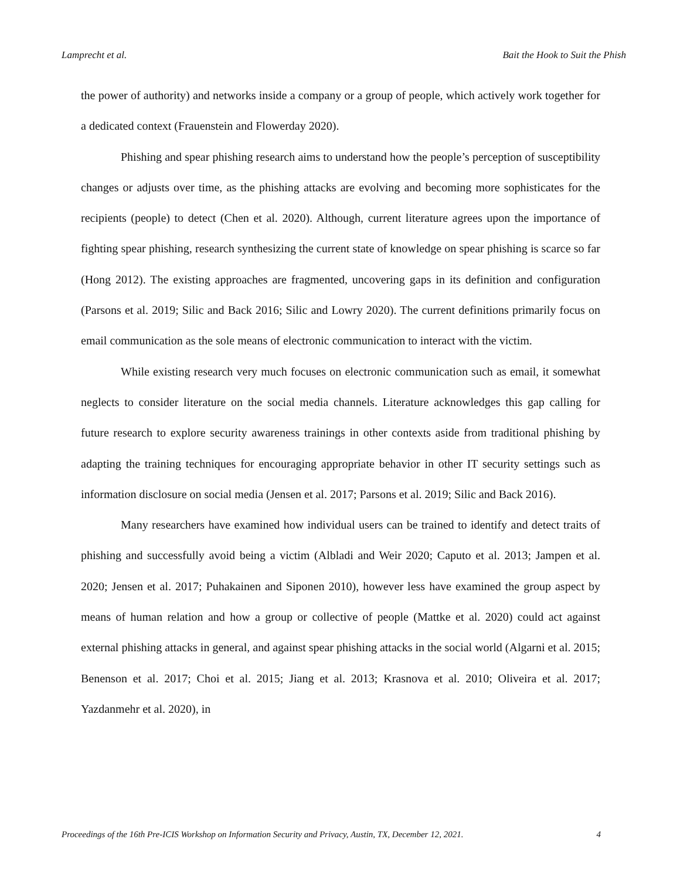Lamprecht et al. Bait the Hook to Suit the Phish
the power of authority) and networks inside a company or a group of people, which actively work together for a dedicated context (Frauenstein and Flowerday 2020).
Phishing and spear phishing research aims to understand how the people’s perception of susceptibility changes or adjusts over time, as the phishing attacks are evolving and becoming more sophisticates for the recipients (people) to detect (Chen et al. 2020). Although, current literature agrees upon the importance of fighting spear phishing, research synthesizing the current state of knowledge on spear phishing is scarce so far (Hong 2012). The existing approaches are fragmented, uncovering gaps in its definition and configuration (Parsons et al. 2019; Silic and Back 2016; Silic and Lowry 2020). The current definitions primarily focus on email communication as the sole means of electronic communication to interact with the victim.
While existing research very much focuses on electronic communication such as email, it somewhat neglects to consider literature on the social media channels. Literature acknowledges this gap calling for future research to explore security awareness trainings in other contexts aside from traditional phishing by adapting the training techniques for encouraging appropriate behavior in other IT security settings such as information disclosure on social media (Jensen et al. 2017; Parsons et al. 2019; Silic and Back 2016).
Many researchers have examined how individual users can be trained to identify and detect traits of phishing and successfully avoid being a victim (Albladi and Weir 2020; Caputo et al. 2013; Jampen et al. 2020; Jensen et al. 2017; Puhakainen and Siponen 2010), however less have examined the group aspect by means of human relation and how a group or collective of people (Mattke et al. 2020) could act against external phishing attacks in general, and against spear phishing attacks in the social world (Algarni et al. 2015; Benenson et al. 2017; Choi et al. 2015; Jiang et al. 2013; Krasnova et al. 2010; Oliveira et al. 2017; Yazdanmehr et al. 2020), in
Proceedings of the 16th Pre-ICIS Workshop on Information Security and Privacy, Austin, TX, December 12, 2021. 4